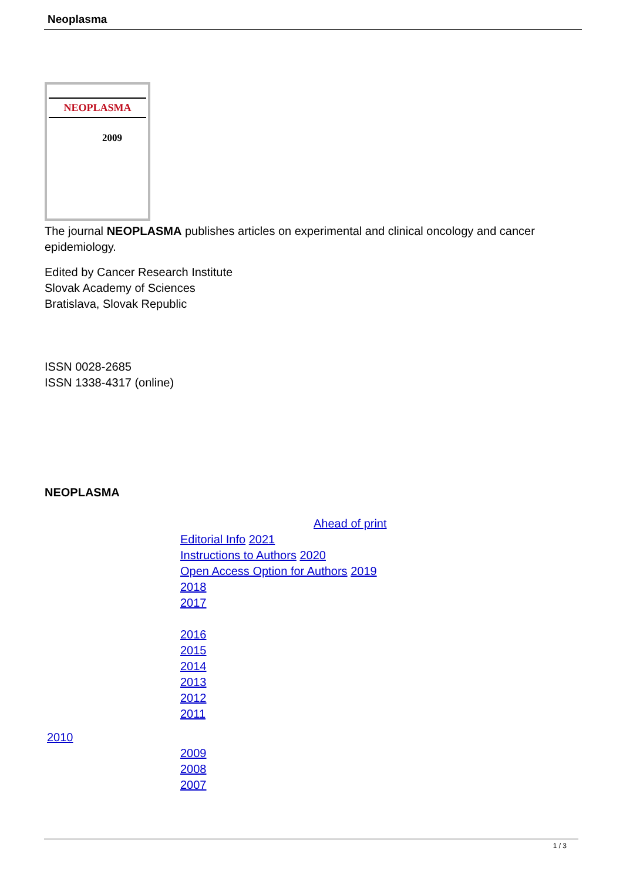Neoplasma
NEOPLASMA
2009
The journal NEOPLASMA publishes articles on experimental and clinical oncology and cancer epidemiology.
Edited by Cancer Research Institute
Slovak Academy of Sciences
Bratislava, Slovak Republic
ISSN 0028-2685
ISSN 1338-4317 (online)
NEOPLASMA
Ahead of print
Editorial Info 2021
Instructions to Authors 2020
Open Access Option for Authors 2019
2018
2017
2016
2015
2014
2013
2012
2011
2010
2009
2008
2007
1 / 3